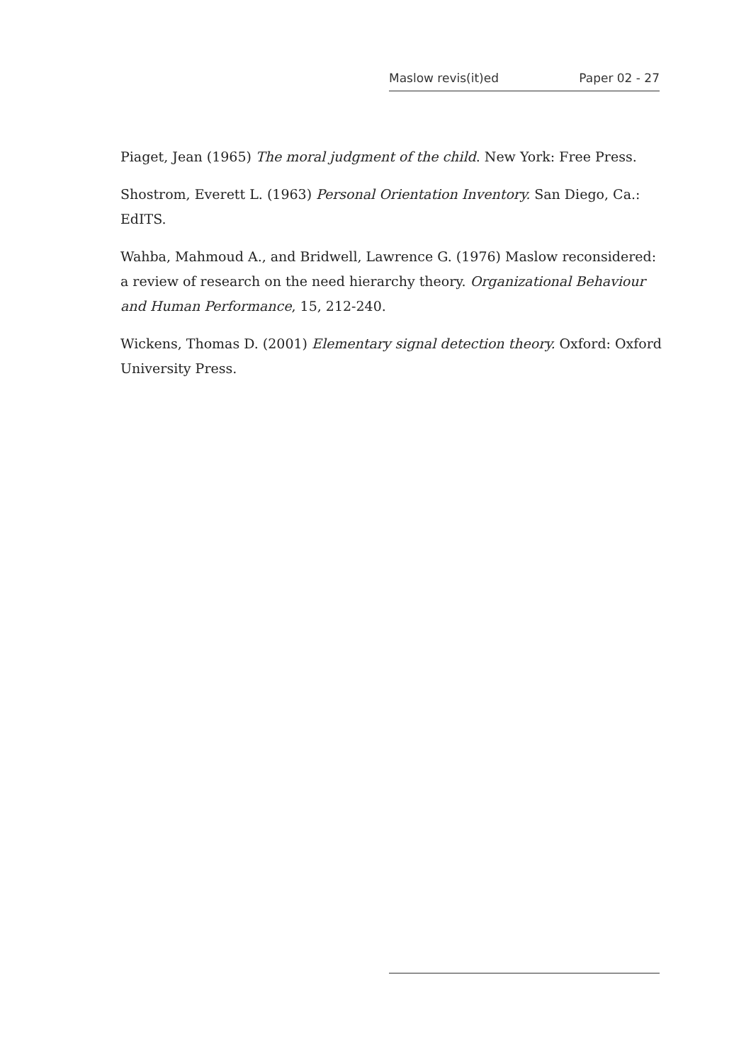Maslow revis(it)ed Paper 02 - 27
Piaget, Jean (1965) The moral judgment of the child. New York: Free Press.
Shostrom, Everett L. (1963) Personal Orientation Inventory. San Diego, Ca.: EdITS.
Wahba, Mahmoud A., and Bridwell, Lawrence G. (1976) Maslow reconsidered: a review of research on the need hierarchy theory. Organizational Behaviour and Human Performance, 15, 212-240.
Wickens, Thomas D. (2001) Elementary signal detection theory. Oxford: Oxford University Press.